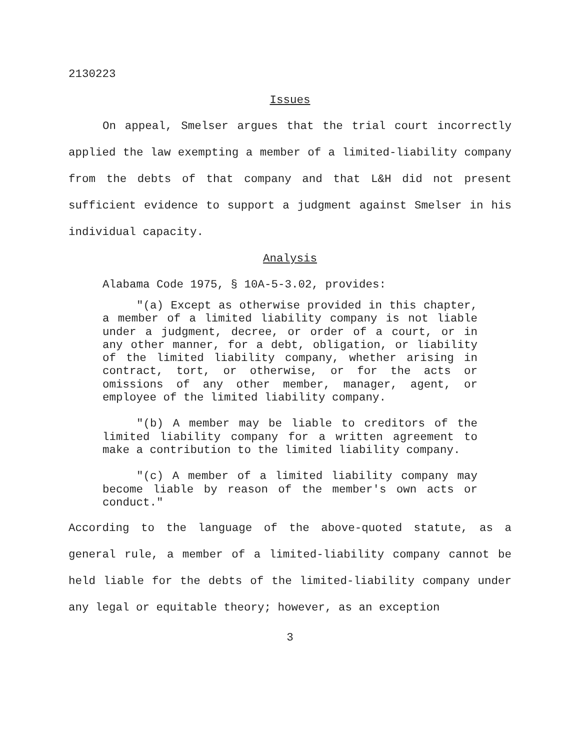2130223
Issues
On appeal, Smelser argues that the trial court incorrectly applied the law exempting a member of a limited-liability company from the debts of that company and that L&H did not present sufficient evidence to support a judgment against Smelser in his individual capacity.
Analysis
Alabama Code 1975, § 10A-5-3.02, provides:
"(a) Except as otherwise provided in this chapter, a member of a limited liability company is not liable under a judgment, decree, or order of a court, or in any other manner, for a debt, obligation, or liability of the limited liability company, whether arising in contract, tort, or otherwise, or for the acts or omissions of any other member, manager, agent, or employee of the limited liability company.
"(b) A member may be liable to creditors of the limited liability company for a written agreement to make a contribution to the limited liability company.
"(c) A member of a limited liability company may become liable by reason of the member's own acts or conduct."
According to the language of the above-quoted statute, as a general rule, a member of a limited-liability company cannot be held liable for the debts of the limited-liability company under any legal or equitable theory; however, as an exception
3